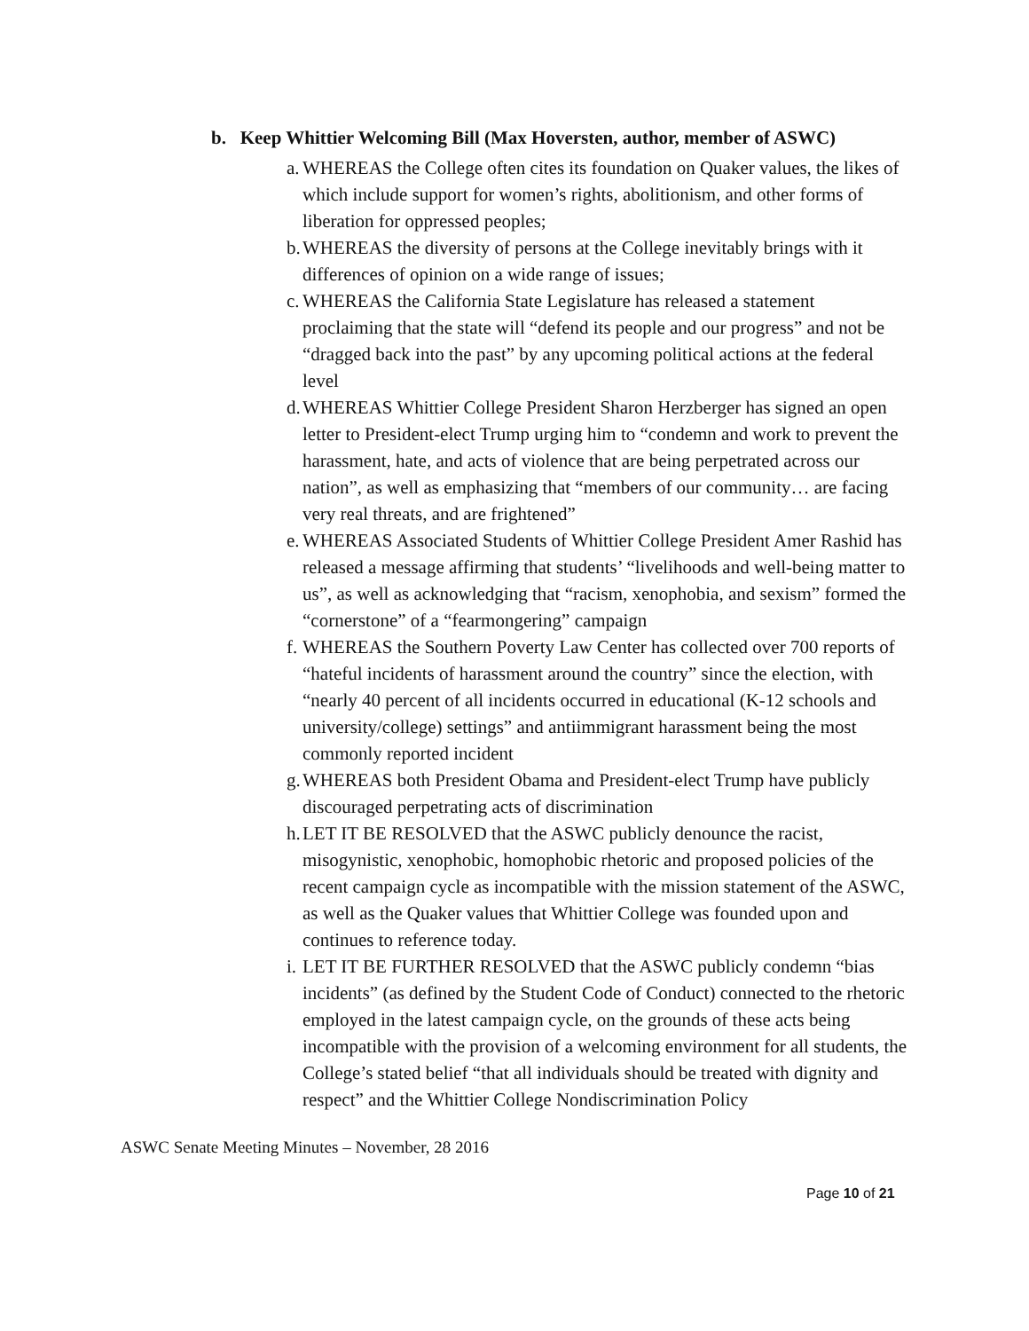b. Keep Whittier Welcoming Bill (Max Hoversten, author, member of ASWC)
a. WHEREAS the College often cites its foundation on Quaker values, the likes of which include support for women’s rights, abolitionism, and other forms of liberation for oppressed peoples;
b. WHEREAS the diversity of persons at the College inevitably brings with it differences of opinion on a wide range of issues;
c. WHEREAS the California State Legislature has released a statement proclaiming that the state will “defend its people and our progress” and not be “dragged back into the past” by any upcoming political actions at the federal level
d. WHEREAS Whittier College President Sharon Herzberger has signed an open letter to President-elect Trump urging him to “condemn and work to prevent the harassment, hate, and acts of violence that are being perpetrated across our nation”, as well as emphasizing that “members of our community… are facing very real threats, and are frightened”
e. WHEREAS Associated Students of Whittier College President Amer Rashid has released a message affirming that students’ “livelihoods and well-being matter to us”, as well as acknowledging that “racism, xenophobia, and sexism” formed the “cornerstone” of a “fearmongering” campaign
f. WHEREAS the Southern Poverty Law Center has collected over 700 reports of “hateful incidents of harassment around the country” since the election, with “nearly 40 percent of all incidents occurred in educational (K-12 schools and university/college) settings” and antiimmigrant harassment being the most commonly reported incident
g. WHEREAS both President Obama and President-elect Trump have publicly discouraged perpetrating acts of discrimination
h. LET IT BE RESOLVED that the ASWC publicly denounce the racist, misogynistic, xenophobic, homophobic rhetoric and proposed policies of the recent campaign cycle as incompatible with the mission statement of the ASWC, as well as the Quaker values that Whittier College was founded upon and continues to reference today.
i. LET IT BE FURTHER RESOLVED that the ASWC publicly condemn “bias incidents” (as defined by the Student Code of Conduct) connected to the rhetoric employed in the latest campaign cycle, on the grounds of these acts being incompatible with the provision of a welcoming environment for all students, the College’s stated belief “that all individuals should be treated with dignity and respect” and the Whittier College Nondiscrimination Policy
ASWC Senate Meeting Minutes – November, 28 2016
Page 10 of 21